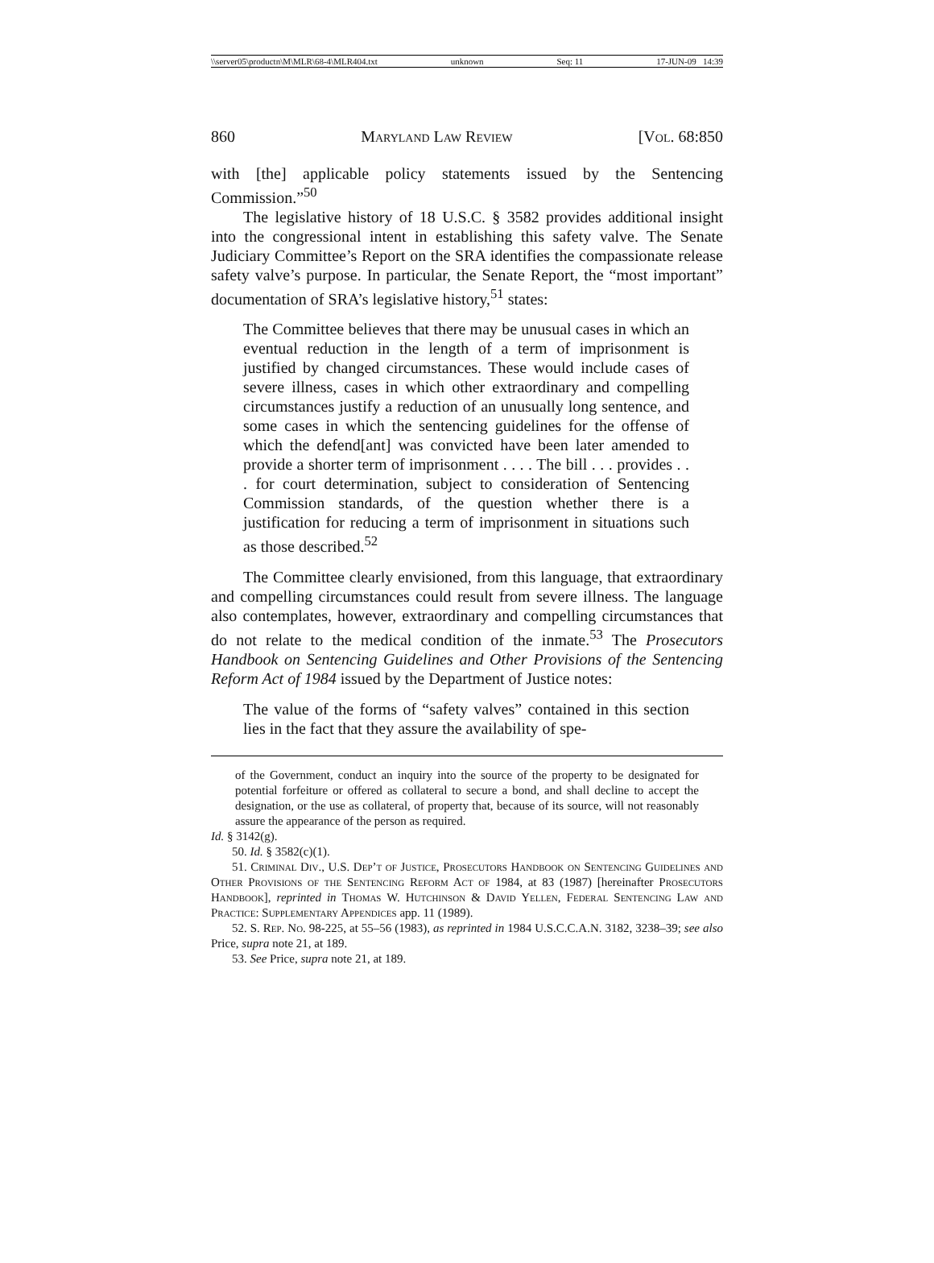\\server05\productn\M\MLR\68-4\MLR404.txt unknown Seq: 11 17-JUN-09 14:39
860 Maryland Law Review [Vol. 68:850
with [the] applicable policy statements issued by the Sentencing Commission.”<sup>50</sup>
The legislative history of 18 U.S.C. § 3582 provides additional insight into the congressional intent in establishing this safety valve. The Senate Judiciary Committee’s Report on the SRA identifies the compassionate release safety valve’s purpose. In particular, the Senate Report, the “most important” documentation of SRA’s legislative history,<sup>51</sup> states:
The Committee believes that there may be unusual cases in which an eventual reduction in the length of a term of imprisonment is justified by changed circumstances. These would include cases of severe illness, cases in which other extraordinary and compelling circumstances justify a reduction of an unusually long sentence, and some cases in which the sentencing guidelines for the offense of which the defend[ant] was convicted have been later amended to provide a shorter term of imprisonment . . . . The bill . . . provides . . . for court determination, subject to consideration of Sentencing Commission standards, of the question whether there is a justification for reducing a term of imprisonment in situations such as those described.<sup>52</sup>
The Committee clearly envisioned, from this language, that extraordinary and compelling circumstances could result from severe illness. The language also contemplates, however, extraordinary and compelling circumstances that do not relate to the medical condition of the inmate.<sup>53</sup> The Prosecutors Handbook on Sentencing Guidelines and Other Provisions of the Sentencing Reform Act of 1984 issued by the Department of Justice notes:
The value of the forms of “safety valves” contained in this section lies in the fact that they assure the availability of spe-
of the Government, conduct an inquiry into the source of the property to be designated for potential forfeiture or offered as collateral to secure a bond, and shall decline to accept the designation, or the use as collateral, of property that, because of its source, will not reasonably assure the appearance of the person as required.
Id. § 3142(g).
50. Id. § 3582(c)(1).
51. Criminal Div., U.S. Dep’t of Justice, Prosecutors Handbook on Sentencing Guidelines and Other Provisions of the Sentencing Reform Act of 1984, at 83 (1987) [hereinafter Prosecutors Handbook], reprinted in Thomas W. Hutchinson & David Yellen, Federal Sentencing Law and Practice: Supplementary Appendices app. 11 (1989).
52. S. Rep. No. 98-225, at 55–56 (1983), as reprinted in 1984 U.S.C.C.A.N. 3182, 3238–39; see also Price, supra note 21, at 189.
53. See Price, supra note 21, at 189.